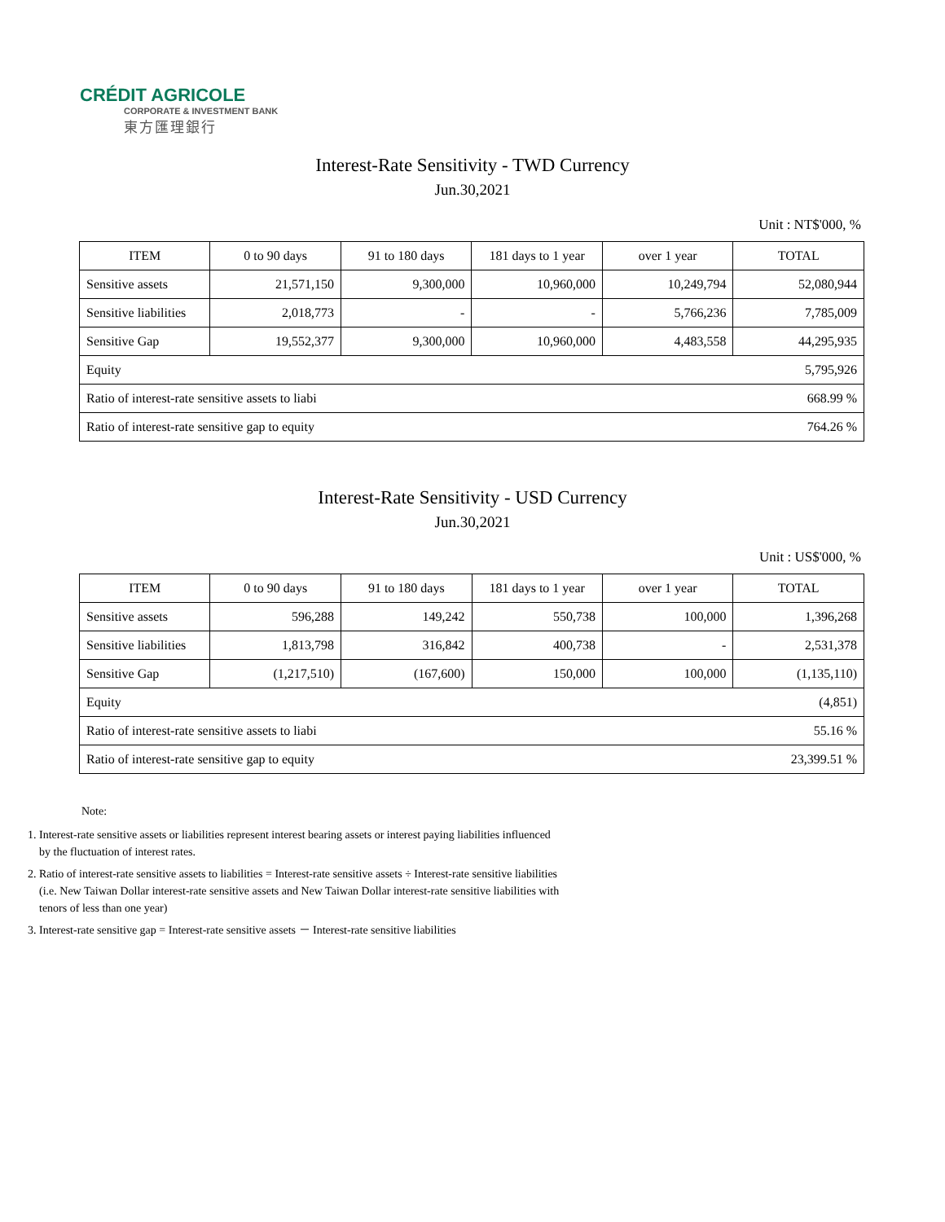CRÉDIT AGRICOLE
CORPORATE & INVESTMENT BANK
東方匯理銀行
Interest-Rate Sensitivity - TWD Currency
Jun.30,2021
Unit : NT$'000, %
| ITEM | 0 to 90 days | 91 to 180 days | 181 days to 1 year | over 1 year | TOTAL |
| --- | --- | --- | --- | --- | --- |
| Sensitive assets | 21,571,150 | 9,300,000 | 10,960,000 | 10,249,794 | 52,080,944 |
| Sensitive liabilities | 2,018,773 | - | - | 5,766,236 | 7,785,009 |
| Sensitive Gap | 19,552,377 | 9,300,000 | 10,960,000 | 4,483,558 | 44,295,935 |
| Equity | | | | | 5,795,926 |
| Ratio of interest-rate sensitive assets to liabi | | | | | 668.99 % |
| Ratio of interest-rate sensitive gap to equity | | | | | 764.26 % |
Interest-Rate Sensitivity - USD Currency
Jun.30,2021
Unit : US$'000, %
| ITEM | 0 to 90 days | 91 to 180 days | 181 days to 1 year | over 1 year | TOTAL |
| --- | --- | --- | --- | --- | --- |
| Sensitive assets | 596,288 | 149,242 | 550,738 | 100,000 | 1,396,268 |
| Sensitive liabilities | 1,813,798 | 316,842 | 400,738 | - | 2,531,378 |
| Sensitive Gap | (1,217,510) | (167,600) | 150,000 | 100,000 | (1,135,110) |
| Equity | | | | | (4,851) |
| Ratio of interest-rate sensitive assets to liabi | | | | | 55.16 % |
| Ratio of interest-rate sensitive gap to equity | | | | | 23,399.51 % |
Note:
1. Interest-rate sensitive assets or liabilities represent interest bearing assets or interest paying liabilities influenced by the fluctuation of interest rates.
2. Ratio of interest-rate sensitive assets to liabilities = Interest-rate sensitive assets ÷ Interest-rate sensitive liabilities (i.e. New Taiwan Dollar interest-rate sensitive assets and New Taiwan Dollar interest-rate sensitive liabilities with tenors of less than one year)
3. Interest-rate sensitive gap = Interest-rate sensitive assets － Interest-rate sensitive liabilities